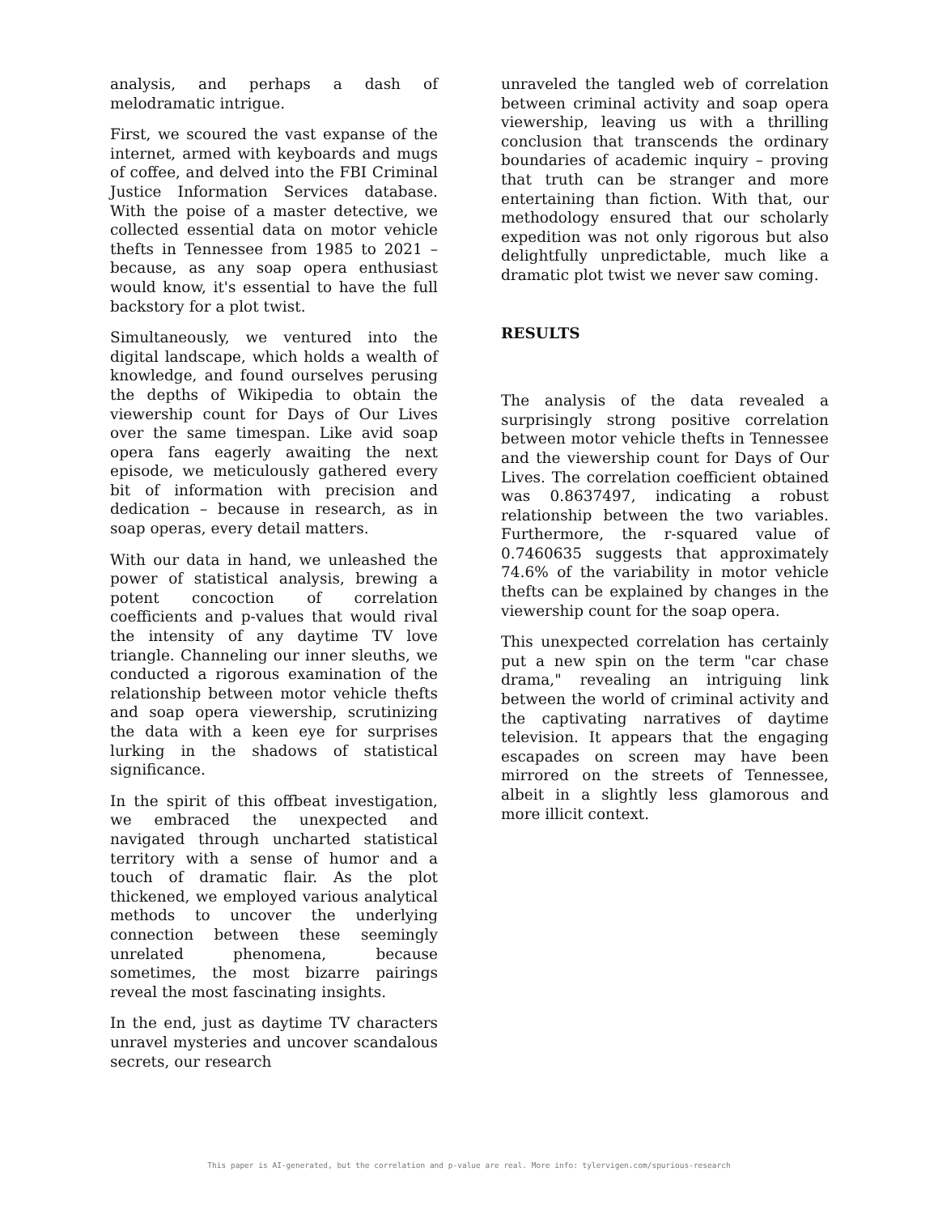analysis, and perhaps a dash of melodramatic intrigue.
First, we scoured the vast expanse of the internet, armed with keyboards and mugs of coffee, and delved into the FBI Criminal Justice Information Services database. With the poise of a master detective, we collected essential data on motor vehicle thefts in Tennessee from 1985 to 2021 – because, as any soap opera enthusiast would know, it's essential to have the full backstory for a plot twist.
Simultaneously, we ventured into the digital landscape, which holds a wealth of knowledge, and found ourselves perusing the depths of Wikipedia to obtain the viewership count for Days of Our Lives over the same timespan. Like avid soap opera fans eagerly awaiting the next episode, we meticulously gathered every bit of information with precision and dedication – because in research, as in soap operas, every detail matters.
With our data in hand, we unleashed the power of statistical analysis, brewing a potent concoction of correlation coefficients and p-values that would rival the intensity of any daytime TV love triangle. Channeling our inner sleuths, we conducted a rigorous examination of the relationship between motor vehicle thefts and soap opera viewership, scrutinizing the data with a keen eye for surprises lurking in the shadows of statistical significance.
In the spirit of this offbeat investigation, we embraced the unexpected and navigated through uncharted statistical territory with a sense of humor and a touch of dramatic flair. As the plot thickened, we employed various analytical methods to uncover the underlying connection between these seemingly unrelated phenomena, because sometimes, the most bizarre pairings reveal the most fascinating insights.
In the end, just as daytime TV characters unravel mysteries and uncover scandalous secrets, our research
unraveled the tangled web of correlation between criminal activity and soap opera viewership, leaving us with a thrilling conclusion that transcends the ordinary boundaries of academic inquiry – proving that truth can be stranger and more entertaining than fiction. With that, our methodology ensured that our scholarly expedition was not only rigorous but also delightfully unpredictable, much like a dramatic plot twist we never saw coming.
RESULTS
The analysis of the data revealed a surprisingly strong positive correlation between motor vehicle thefts in Tennessee and the viewership count for Days of Our Lives. The correlation coefficient obtained was 0.8637497, indicating a robust relationship between the two variables. Furthermore, the r-squared value of 0.7460635 suggests that approximately 74.6% of the variability in motor vehicle thefts can be explained by changes in the viewership count for the soap opera.
This unexpected correlation has certainly put a new spin on the term "car chase drama," revealing an intriguing link between the world of criminal activity and the captivating narratives of daytime television. It appears that the engaging escapades on screen may have been mirrored on the streets of Tennessee, albeit in a slightly less glamorous and more illicit context.
This paper is AI-generated, but the correlation and p-value are real. More info: tylervigen.com/spurious-research